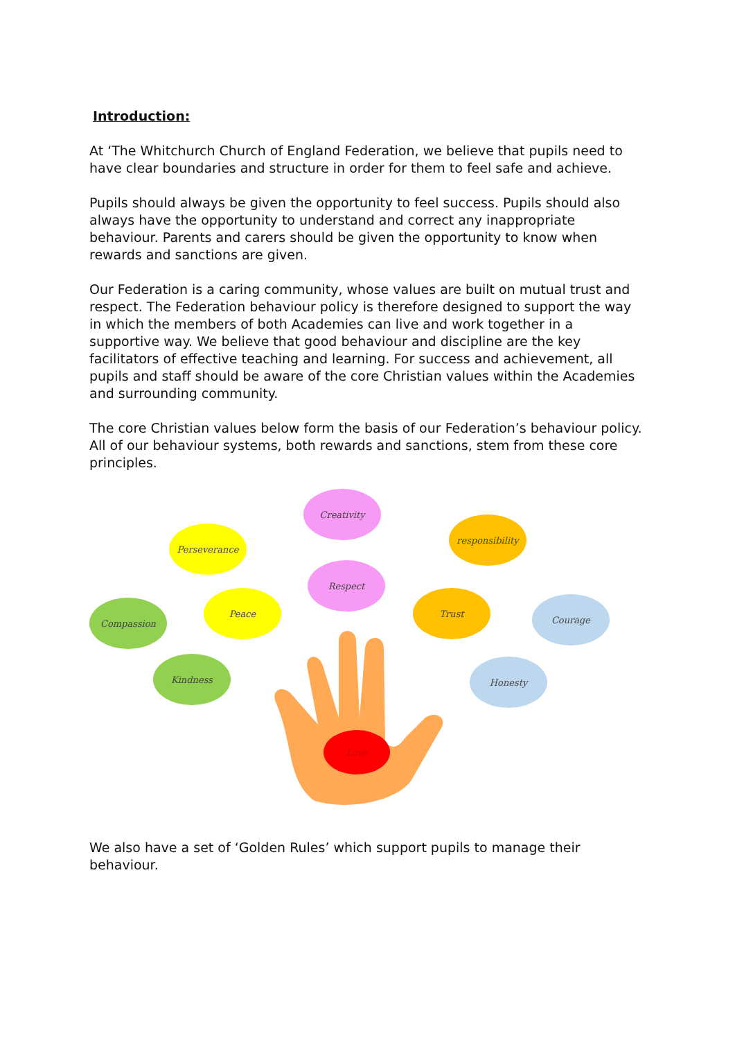Introduction:
At ‘The Whitchurch Church of England Federation, we believe that pupils need to have clear boundaries and structure in order for them to feel safe and achieve.
Pupils should always be given the opportunity to feel success. Pupils should also always have the opportunity to understand and correct any inappropriate behaviour. Parents and carers should be given the opportunity to know when rewards and sanctions are given.
Our Federation is a caring community, whose values are built on mutual trust and respect. The Federation behaviour policy is therefore designed to support the way in which the members of both Academies can live and work together in a supportive way. We believe that good behaviour and discipline are the key facilitators of effective teaching and learning. For success and achievement, all pupils and staff should be aware of the core Christian values within the Academies and surrounding community.
The core Christian values below form the basis of our Federation’s behaviour policy. All of our behaviour systems, both rewards and sanctions, stem from these core principles.
Creativity
Perseverance
responsibility
Respect
Compassion
Peace Trust
Courage
Kindness Honesty
Love
We also have a set of ‘Golden Rules’ which support pupils to manage their behaviour.